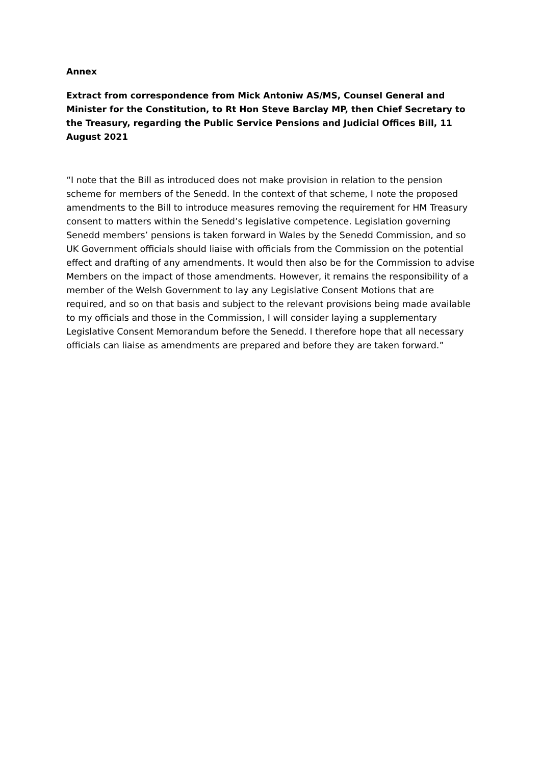Annex
Extract from correspondence from Mick Antoniw AS/MS, Counsel General and Minister for the Constitution, to Rt Hon Steve Barclay MP, then Chief Secretary to the Treasury, regarding the Public Service Pensions and Judicial Offices Bill, 11 August 2021
“I note that the Bill as introduced does not make provision in relation to the pension scheme for members of the Senedd. In the context of that scheme, I note the proposed amendments to the Bill to introduce measures removing the requirement for HM Treasury consent to matters within the Senedd’s legislative competence. Legislation governing Senedd members’ pensions is taken forward in Wales by the Senedd Commission, and so UK Government officials should liaise with officials from the Commission on the potential effect and drafting of any amendments. It would then also be for the Commission to advise Members on the impact of those amendments. However, it remains the responsibility of a member of the Welsh Government to lay any Legislative Consent Motions that are required, and so on that basis and subject to the relevant provisions being made available to my officials and those in the Commission, I will consider laying a supplementary Legislative Consent Memorandum before the Senedd. I therefore hope that all necessary officials can liaise as amendments are prepared and before they are taken forward.”